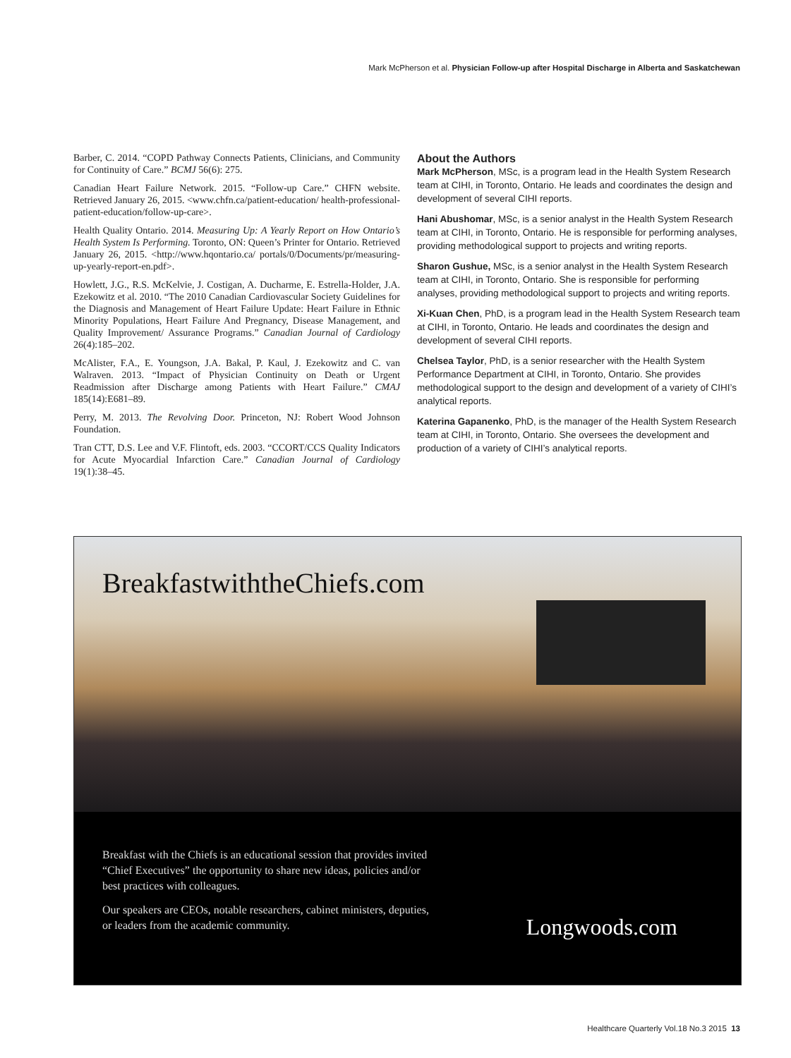Mark McPherson et al. Physician Follow-up after Hospital Discharge in Alberta and Saskatchewan
Barber, C. 2014. “COPD Pathway Connects Patients, Clinicians, and Community for Continuity of Care.” BCMJ 56(6): 275.
Canadian Heart Failure Network. 2015. “Follow-up Care.” CHFN website. Retrieved January 26, 2015. <www.chfn.ca/patient-education/ health-professional-patient-education/follow-up-care>.
Health Quality Ontario. 2014. Measuring Up: A Yearly Report on How Ontario’s Health System Is Performing. Toronto, ON: Queen’s Printer for Ontario. Retrieved January 26, 2015. <http://www.hqontario.ca/ portals/0/Documents/pr/measuring-up-yearly-report-en.pdf>.
Howlett, J.G., R.S. McKelvie, J. Costigan, A. Ducharme, E. Estrella-Holder, J.A. Ezekowitz et al. 2010. “The 2010 Canadian Cardiovascular Society Guidelines for the Diagnosis and Management of Heart Failure Update: Heart Failure in Ethnic Minority Populations, Heart Failure And Pregnancy, Disease Management, and Quality Improvement/ Assurance Programs.” Canadian Journal of Cardiology 26(4):185–202.
McAlister, F.A., E. Youngson, J.A. Bakal, P. Kaul, J. Ezekowitz and C. van Walraven. 2013. “Impact of Physician Continuity on Death or Urgent Readmission after Discharge among Patients with Heart Failure.” CMAJ 185(14):E681–89.
Perry, M. 2013. The Revolving Door. Princeton, NJ: Robert Wood Johnson Foundation.
Tran CTT, D.S. Lee and V.F. Flintoft, eds. 2003. “CCORT/CCS Quality Indicators for Acute Myocardial Infarction Care.” Canadian Journal of Cardiology 19(1):38–45.
About the Authors
Mark McPherson, MSc, is a program lead in the Health System Research team at CIHI, in Toronto, Ontario. He leads and coordinates the design and development of several CIHI reports.
Hani Abushomar, MSc, is a senior analyst in the Health System Research team at CIHI, in Toronto, Ontario. He is responsible for performing analyses, providing methodological support to projects and writing reports.
Sharon Gushue, MSc, is a senior analyst in the Health System Research team at CIHI, in Toronto, Ontario. She is responsible for performing analyses, providing methodological support to projects and writing reports.
Xi-Kuan Chen, PhD, is a program lead in the Health System Research team at CIHI, in Toronto, Ontario. He leads and coordinates the design and development of several CIHI reports.
Chelsea Taylor, PhD, is a senior researcher with the Health System Performance Department at CIHI, in Toronto, Ontario. She provides methodological support to the design and development of a variety of CIHI’s analytical reports.
Katerina Gapanenko, PhD, is the manager of the Health System Research team at CIHI, in Toronto, Ontario. She oversees the development and production of a variety of CIHI’s analytical reports.
BreakfastwiththeChiefs.com
Breakfast with the Chiefs is an educational session that provides invited “Chief Executives” the opportunity to share new ideas, policies and/or best practices with colleagues.
Our speakers are CEOs, notable researchers, cabinet ministers, deputies, or leaders from the academic community.
Longwoods.com
Healthcare Quarterly Vol.18 No.3 2015 13